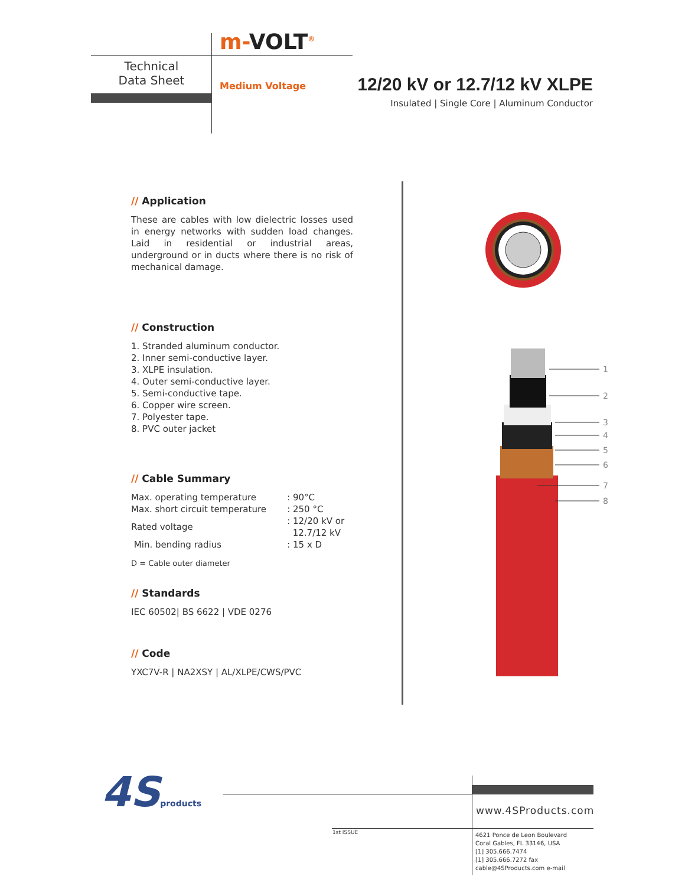m-VOLT<sup>®</sup>
Technical
Data Sheet
Medium Voltage
12/20 kV or 12.7/12 kV XLPE
Insulated | Single Core | Aluminum Conductor
// Application
These are cables with low dielectric losses used in energy networks with sudden load changes. Laid in residential or industrial areas, underground or in ducts where there is no risk of mechanical damage.
// Construction
1. Stranded aluminum conductor.
2. Inner semi-conductive layer.
3. XLPE insulation.
4. Outer semi-conductive layer.
5. Semi-conductive tape.
6. Copper wire screen.
7. Polyester tape.
8. PVC outer jacket
// Cable Summary
| Max. operating temperature | : 90°C |
| Max. short circuit temperature | : 250 °C |
| Rated voltage | : 12/20 kV or 12.7/12 kV |
| Min. bending radius | : 15 x D |
D = Cable outer diameter
// Standards
IEC 60502| BS 6622 | VDE 0276
// Code
YXC7V-R | NA2XSY | AL/XLPE/CWS/PVC
1
2
3
4
5
6
7
8
4Sproducts www.4SProducts.com
1st ISSUE
4621 Ponce de Leon Boulevard
Coral Gables, FL 33146, USA
[1] 305.666.7474
[1] 305.666.7272 fax
cable@4SProducts.com e-mail